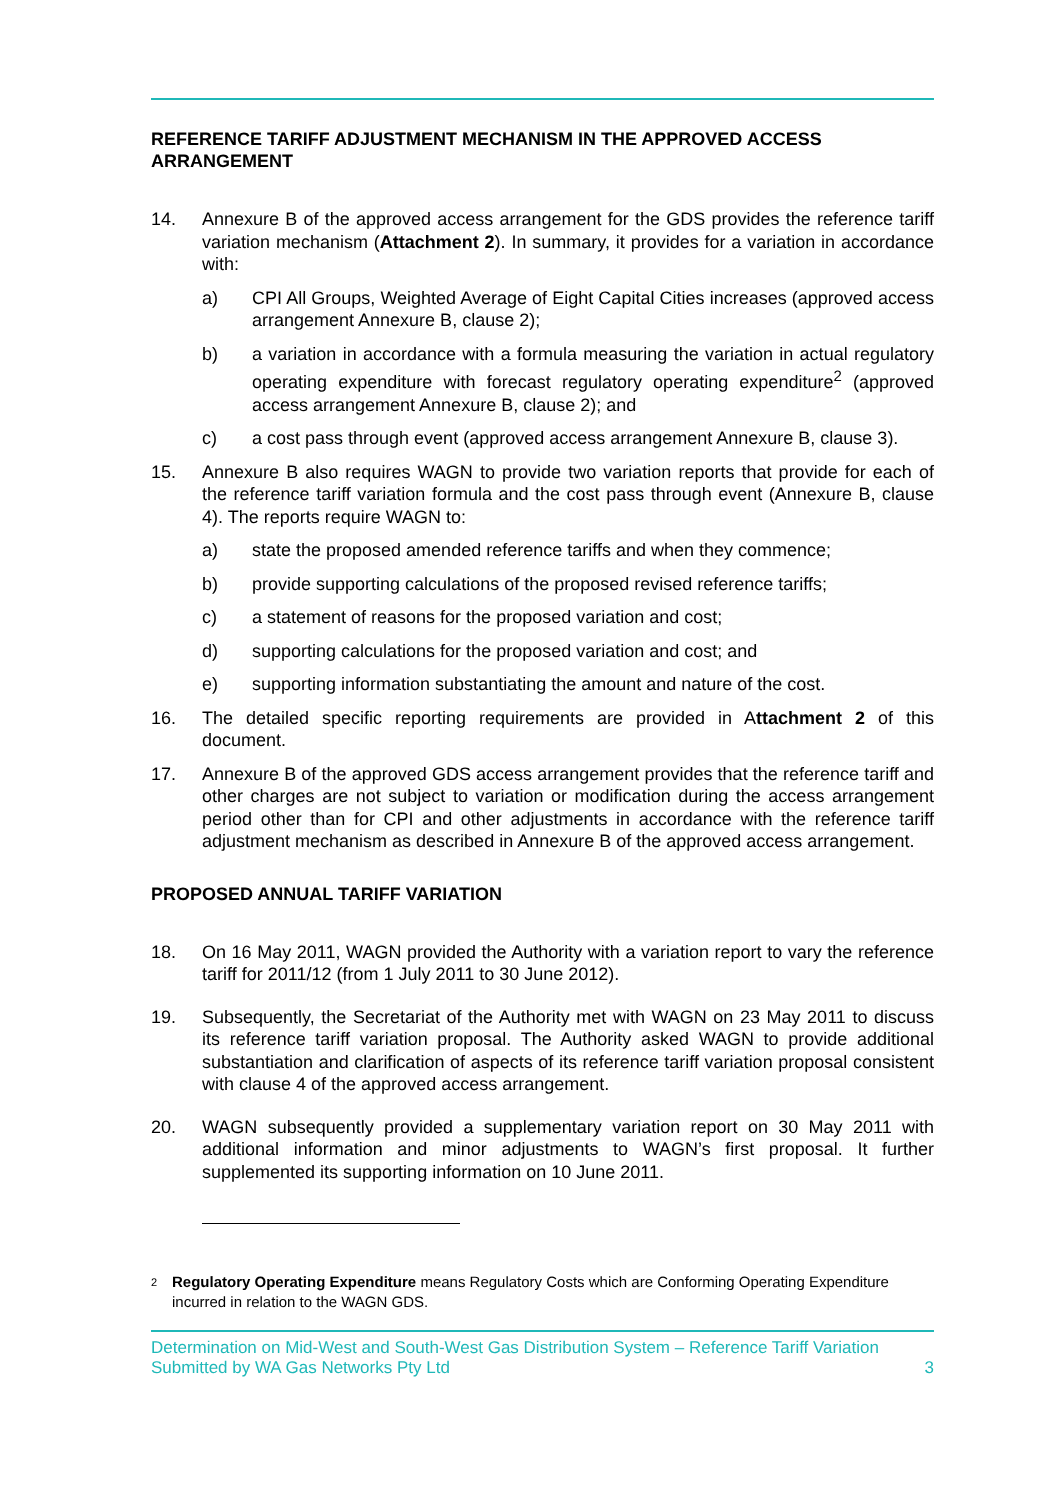REFERENCE TARIFF ADJUSTMENT MECHANISM IN THE APPROVED ACCESS ARRANGEMENT
14. Annexure B of the approved access arrangement for the GDS provides the reference tariff variation mechanism (Attachment 2). In summary, it provides for a variation in accordance with:
a) CPI All Groups, Weighted Average of Eight Capital Cities increases (approved access arrangement Annexure B, clause 2);
b) a variation in accordance with a formula measuring the variation in actual regulatory operating expenditure with forecast regulatory operating expenditure<sup>2</sup> (approved access arrangement Annexure B, clause 2); and
c) a cost pass through event (approved access arrangement Annexure B, clause 3).
15. Annexure B also requires WAGN to provide two variation reports that provide for each of the reference tariff variation formula and the cost pass through event (Annexure B, clause 4). The reports require WAGN to:
a) state the proposed amended reference tariffs and when they commence;
b) provide supporting calculations of the proposed revised reference tariffs;
c) a statement of reasons for the proposed variation and cost;
d) supporting calculations for the proposed variation and cost; and
e) supporting information substantiating the amount and nature of the cost.
16. The detailed specific reporting requirements are provided in Attachment 2 of this document.
17. Annexure B of the approved GDS access arrangement provides that the reference tariff and other charges are not subject to variation or modification during the access arrangement period other than for CPI and other adjustments in accordance with the reference tariff adjustment mechanism as described in Annexure B of the approved access arrangement.
PROPOSED ANNUAL TARIFF VARIATION
18. On 16 May 2011, WAGN provided the Authority with a variation report to vary the reference tariff for 2011/12 (from 1 July 2011 to 30 June 2012).
19. Subsequently, the Secretariat of the Authority met with WAGN on 23 May 2011 to discuss its reference tariff variation proposal. The Authority asked WAGN to provide additional substantiation and clarification of aspects of its reference tariff variation proposal consistent with clause 4 of the approved access arrangement.
20. WAGN subsequently provided a supplementary variation report on 30 May 2011 with additional information and minor adjustments to WAGN’s first proposal. It further supplemented its supporting information on 10 June 2011.
2
Regulatory Operating Expenditure means Regulatory Costs which are Conforming Operating Expenditure incurred in relation to the WAGN GDS.
Determination on Mid-West and South-West Gas Distribution System – Reference Tariff Variation
Submitted by WA Gas Networks Pty Ltd 3